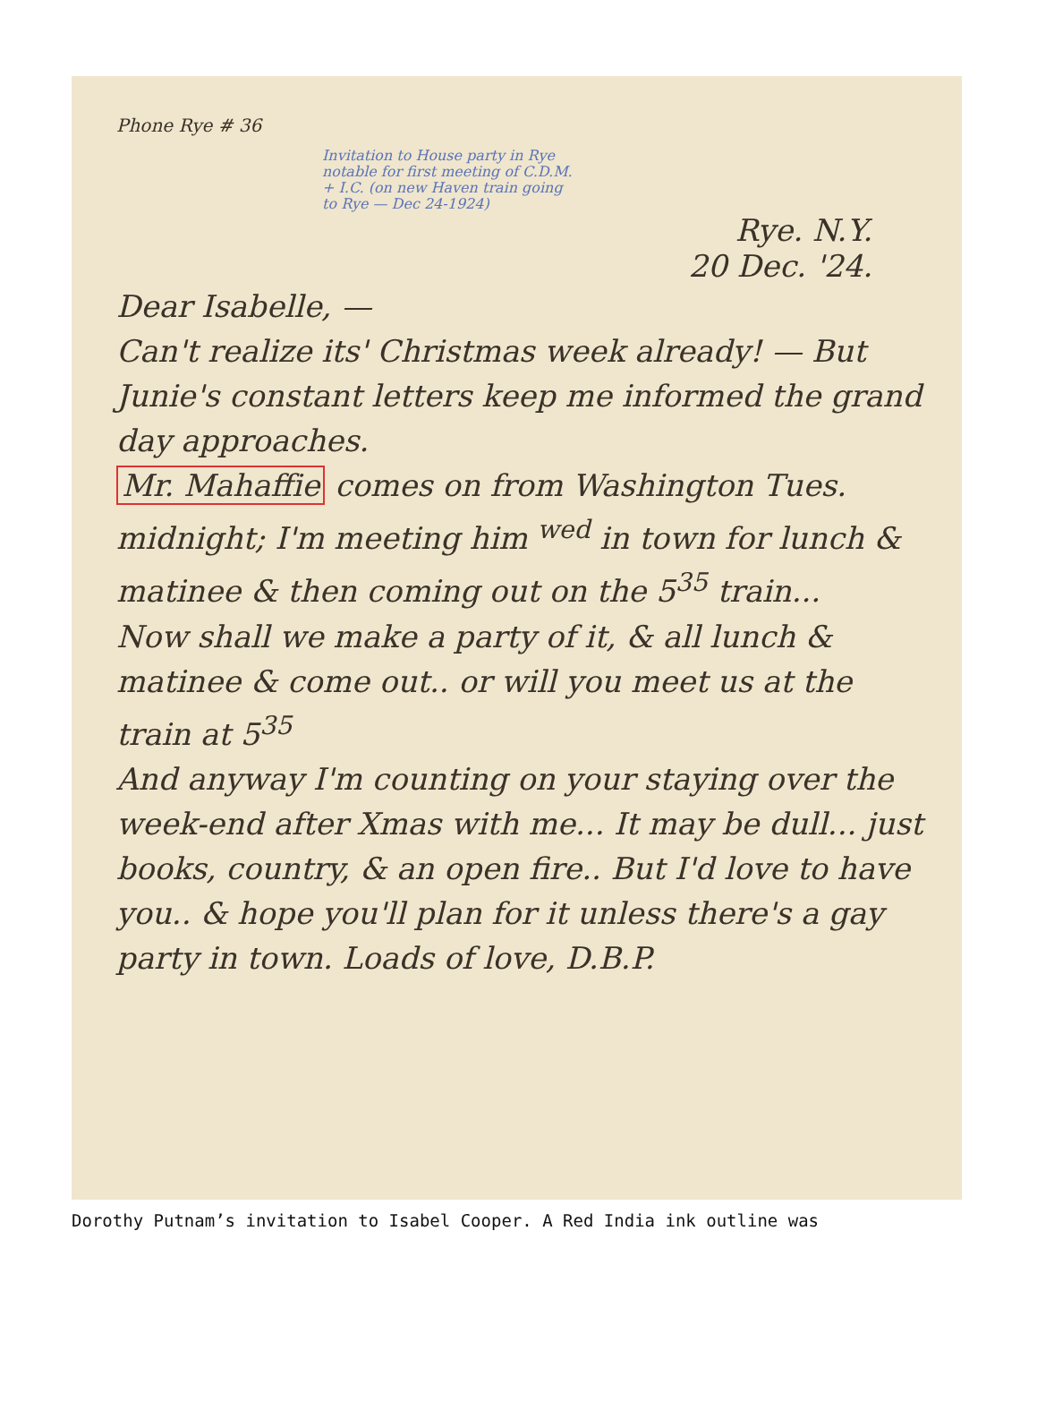Phone Rye # 36
Invitation to House party in Rye notable for first meeting of C.D.M. + I.C. (on new Haven train going to Rye — Dec 24-1924)
Rye. N.Y.
20 Dec. '24.
Dear Isabelle, —
Can't realize its' Christmas week already! — But Junie's constant letters keep me informed the grand day approaches.
Mr. Mahaffie comes on from Washington Tues. midnight; I'm meeting him <sup>wed</sup> in town for lunch & matinee & then coming out on the 5<sup>35</sup> train...
Now shall we make a party of it, & all lunch & matinee & come out.. or will you meet us at the train at 5<sup>35</sup>
And anyway I'm counting on your staying over the week-end after Xmas with me... It may be dull... just books, country, & an open fire.. But I'd love to have you.. & hope you'll plan for it unless there's a gay party in town. Loads of love, D.B.P.
Dorothy Putnam’s invitation to Isabel Cooper. A Red India ink outline was